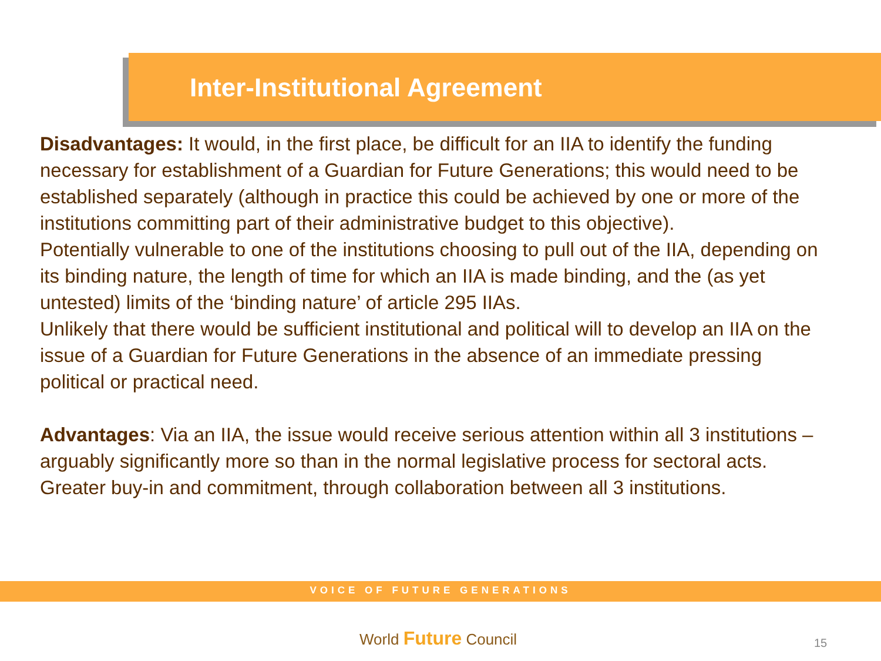Inter-Institutional Agreement
Disadvantages: It would, in the first place, be difficult for an IIA to identify the funding necessary for establishment of a Guardian for Future Generations; this would need to be established separately (although in practice this could be achieved by one or more of the institutions committing part of their administrative budget to this objective).
Potentially vulnerable to one of the institutions choosing to pull out of the IIA, depending on its binding nature, the length of time for which an IIA is made binding, and the (as yet untested) limits of the ‘binding nature’ of article 295 IIAs.
Unlikely that there would be sufficient institutional and political will to develop an IIA on the issue of a Guardian for Future Generations in the absence of an immediate pressing political or practical need.
Advantages: Via an IIA, the issue would receive serious attention within all 3 institutions – arguably significantly more so than in the normal legislative process for sectoral acts. Greater buy-in and commitment, through collaboration between all 3 institutions.
VOICE OF FUTURE GENERATIONS
World Future Council 15